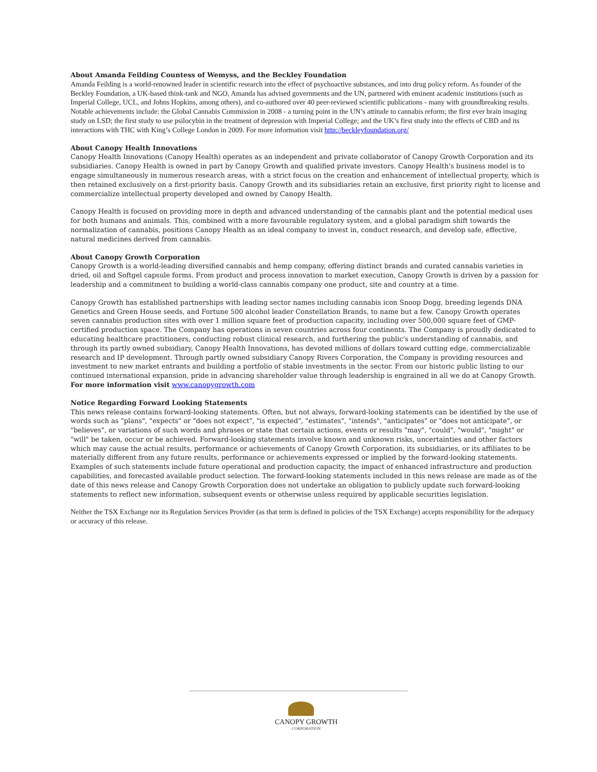About Amanda Feilding Countess of Wemyss, and the Beckley Foundation
Amanda Feilding is a world-renowned leader in scientific research into the effect of psychoactive substances, and into drug policy reform. As founder of the Beckley Foundation, a UK-based think-tank and NGO, Amanda has advised governments and the UN, partnered with eminent academic institutions (such as Imperial College, UCL, and Johns Hopkins, among others), and co-authored over 40 peer-reviewed scientific publications - many with groundbreaking results. Notable achievements include: the Global Cannabis Commission in 2008 - a turning point in the UN’s attitude to cannabis reform; the first ever brain imaging study on LSD; the first study to use psilocybin in the treatment of depression with Imperial College; and the UK’s first study into the effects of CBD and its interactions with THC with King’s College London in 2009. For more information visit http://beckleyfoundation.org/
About Canopy Health Innovations
Canopy Health Innovations (Canopy Health) operates as an independent and private collaborator of Canopy Growth Corporation and its subsidiaries. Canopy Health is owned in part by Canopy Growth and qualified private investors. Canopy Health's business model is to engage simultaneously in numerous research areas, with a strict focus on the creation and enhancement of intellectual property, which is then retained exclusively on a first-priority basis. Canopy Growth and its subsidiaries retain an exclusive, first priority right to license and commercialize intellectual property developed and owned by Canopy Health.
Canopy Health is focused on providing more in depth and advanced understanding of the cannabis plant and the potential medical uses for both humans and animals. This, combined with a more favourable regulatory system, and a global paradigm shift towards the normalization of cannabis, positions Canopy Health as an ideal company to invest in, conduct research, and develop safe, effective, natural medicines derived from cannabis.
About Canopy Growth Corporation
Canopy Growth is a world-leading diversified cannabis and hemp company, offering distinct brands and curated cannabis varieties in dried, oil and Softgel capsule forms. From product and process innovation to market execution, Canopy Growth is driven by a passion for leadership and a commitment to building a world-class cannabis company one product, site and country at a time.
Canopy Growth has established partnerships with leading sector names including cannabis icon Snoop Dogg, breeding legends DNA Genetics and Green House seeds, and Fortune 500 alcohol leader Constellation Brands, to name but a few. Canopy Growth operates seven cannabis production sites with over 1 million square feet of production capacity, including over 500,000 square feet of GMP-certified production space. The Company has operations in seven countries across four continents. The Company is proudly dedicated to educating healthcare practitioners, conducting robust clinical research, and furthering the public's understanding of cannabis, and through its partly owned subsidiary, Canopy Health Innovations, has devoted millions of dollars toward cutting edge, commercializable research and IP development. Through partly owned subsidiary Canopy Rivers Corporation, the Company is providing resources and investment to new market entrants and building a portfolio of stable investments in the sector. From our historic public listing to our continued international expansion, pride in advancing shareholder value through leadership is engrained in all we do at Canopy Growth. For more information visit www.canopygrowth.com
Notice Regarding Forward Looking Statements
This news release contains forward-looking statements. Often, but not always, forward-looking statements can be identified by the use of words such as "plans", "expects" or "does not expect", "is expected", "estimates", "intends", "anticipates" or "does not anticipate", or "believes", or variations of such words and phrases or state that certain actions, events or results "may", "could", "would", "might" or "will" be taken, occur or be achieved. Forward-looking statements involve known and unknown risks, uncertainties and other factors which may cause the actual results, performance or achievements of Canopy Growth Corporation, its subsidiaries, or its affiliates to be materially different from any future results, performance or achievements expressed or implied by the forward-looking statements. Examples of such statements include future operational and production capacity, the impact of enhanced infrastructure and production capabilities, and forecasted available product selection. The forward-looking statements included in this news release are made as of the date of this news release and Canopy Growth Corporation does not undertake an obligation to publicly update such forward-looking statements to reflect new information, subsequent events or otherwise unless required by applicable securities legislation.
Neither the TSX Exchange nor its Regulation Services Provider (as that term is defined in policies of the TSX Exchange) accepts responsibility for the adequacy or accuracy of this release.
CANOPY GROWTH
CORPORATION